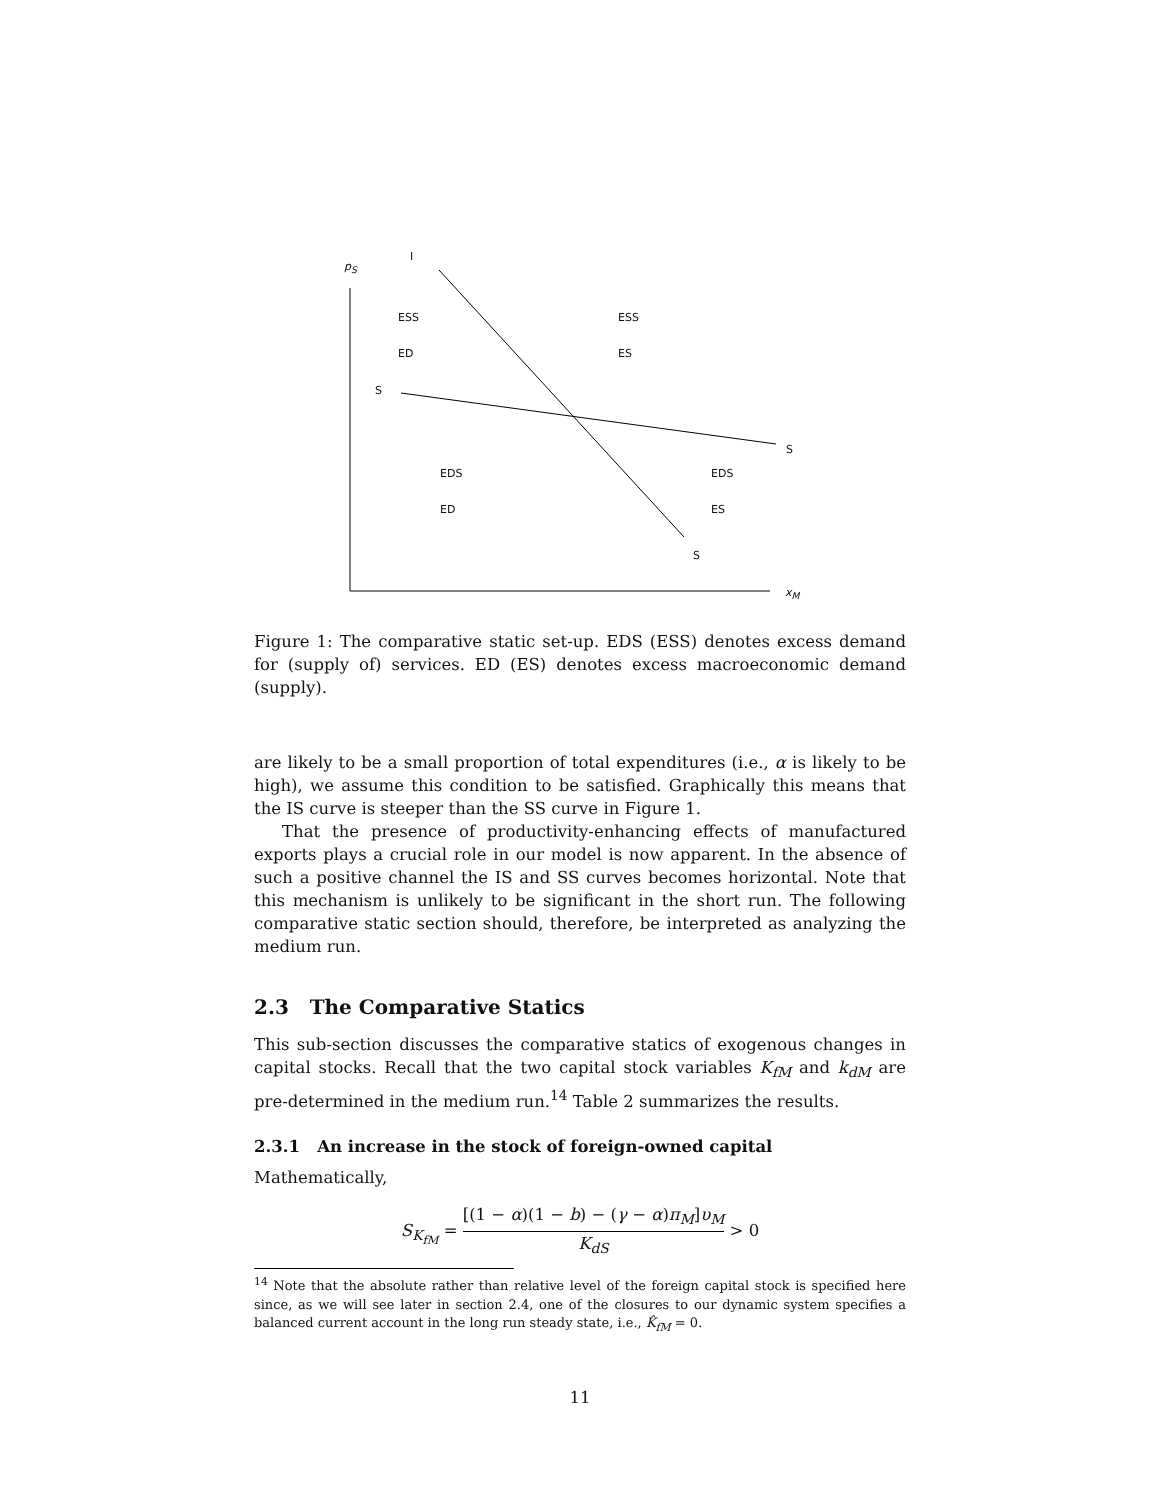p<sub>S</sub>
I
ESS ESS
ED ES
S
S
EDS EDS
ED ES
S
x<sub>M</sub>
Figure 1: The comparative static set-up. EDS (ESS) denotes excess demand for (supply of) services. ED (ES) denotes excess macroeconomic demand (supply).
are likely to be a small proportion of total expenditures (i.e., α is likely to be high), we assume this condition to be satisfied. Graphically this means that the IS curve is steeper than the SS curve in Figure 1.
That the presence of productivity-enhancing effects of manufactured exports plays a crucial role in our model is now apparent. In the absence of such a positive channel the IS and SS curves becomes horizontal. Note that this mechanism is unlikely to be significant in the short run. The following comparative static section should, therefore, be interpreted as analyzing the medium run.
2.3 The Comparative Statics
This sub-section discusses the comparative statics of exogenous changes in capital stocks. Recall that the two capital stock variables K<sub>fM</sub> and k<sub>dM</sub> are pre-determined in the medium run.<sup>14</sup> Table 2 summarizes the results.
2.3.1 An increase in the stock of foreign-owned capital
Mathematically,
S<sub>K<sub>fM</sub></sub> = [(1 − α)(1 − b) − (γ − α)π<sub>M</sub>]υ<sub>M</sub> K<sub>dS</sub> > 0
<sup>14</sup> Note that the absolute rather than relative level of the foreign capital stock is specified here since, as we will see later in section 2.4, one of the closures to our dynamic system specifies a balanced current account in the long run steady state, i.e., K̂<sub>fM</sub> = 0.
11